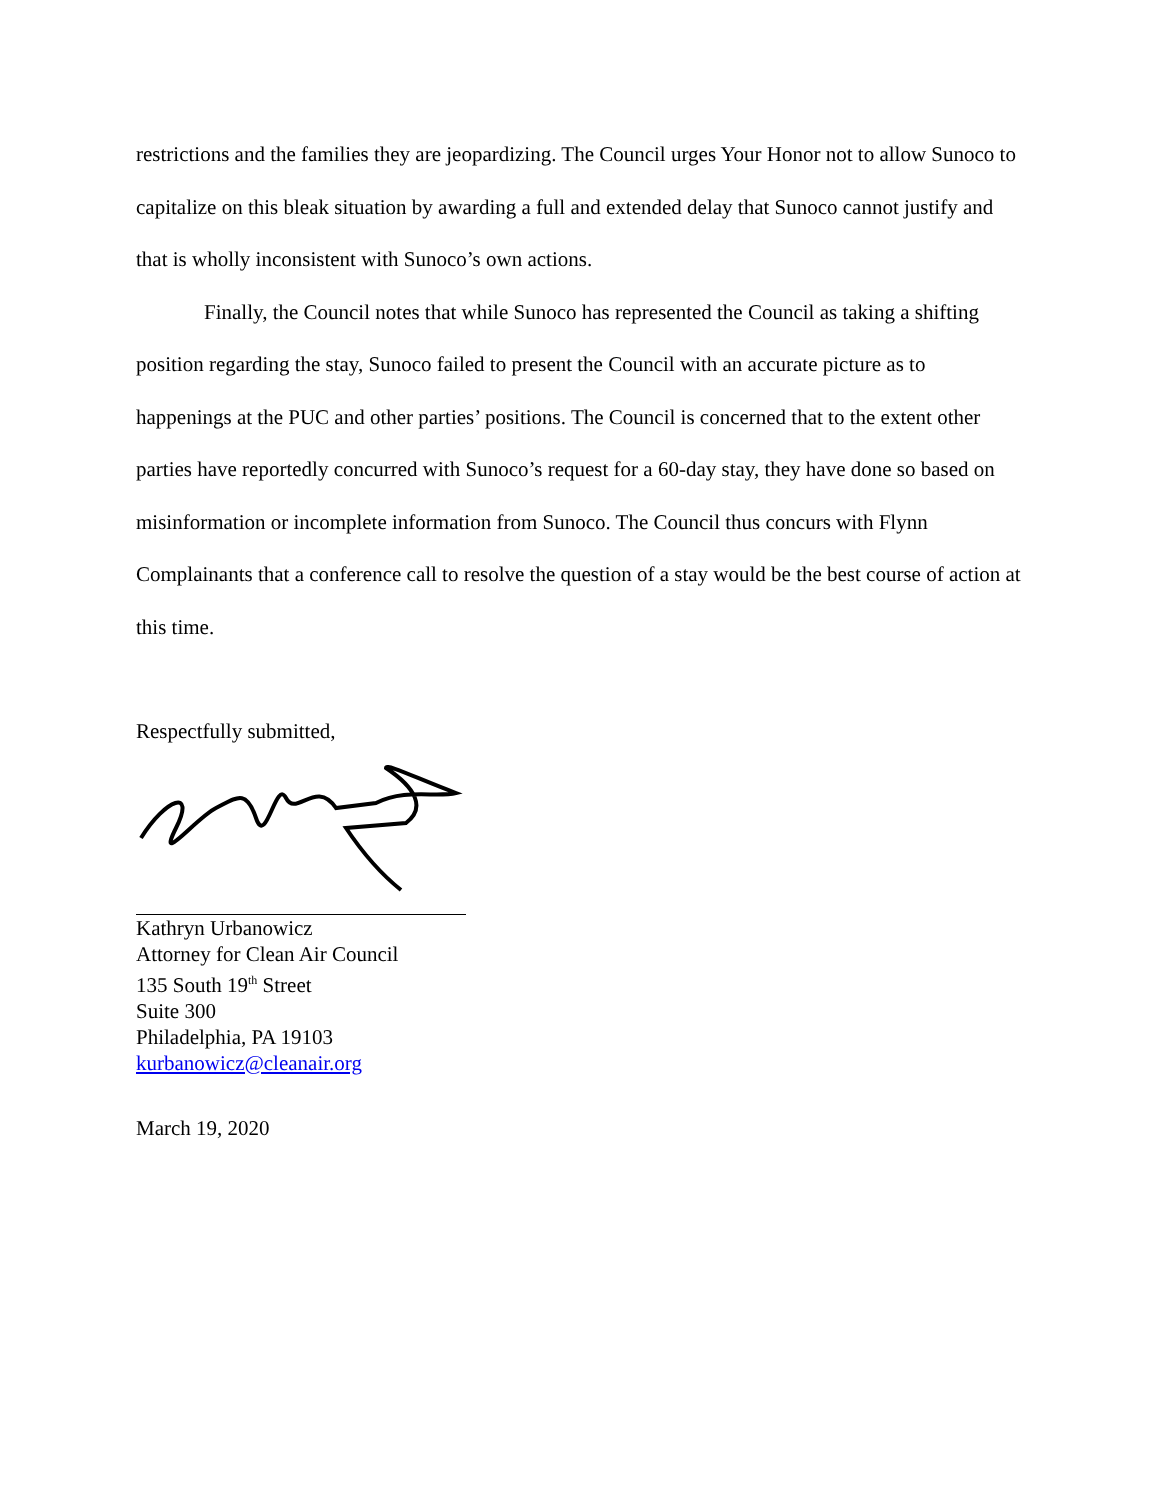restrictions and the families they are jeopardizing. The Council urges Your Honor not to allow Sunoco to capitalize on this bleak situation by awarding a full and extended delay that Sunoco cannot justify and that is wholly inconsistent with Sunoco’s own actions.
Finally, the Council notes that while Sunoco has represented the Council as taking a shifting position regarding the stay, Sunoco failed to present the Council with an accurate picture as to happenings at the PUC and other parties’ positions. The Council is concerned that to the extent other parties have reportedly concurred with Sunoco’s request for a 60-day stay, they have done so based on misinformation or incomplete information from Sunoco. The Council thus concurs with Flynn Complainants that a conference call to resolve the question of a stay would be the best course of action at this time.
Respectfully submitted,
Kathryn Urbanowicz
Attorney for Clean Air Council
135 South 19<sup>th</sup> Street
Suite 300
Philadelphia, PA 19103
kurbanowicz@cleanair.org
March 19, 2020